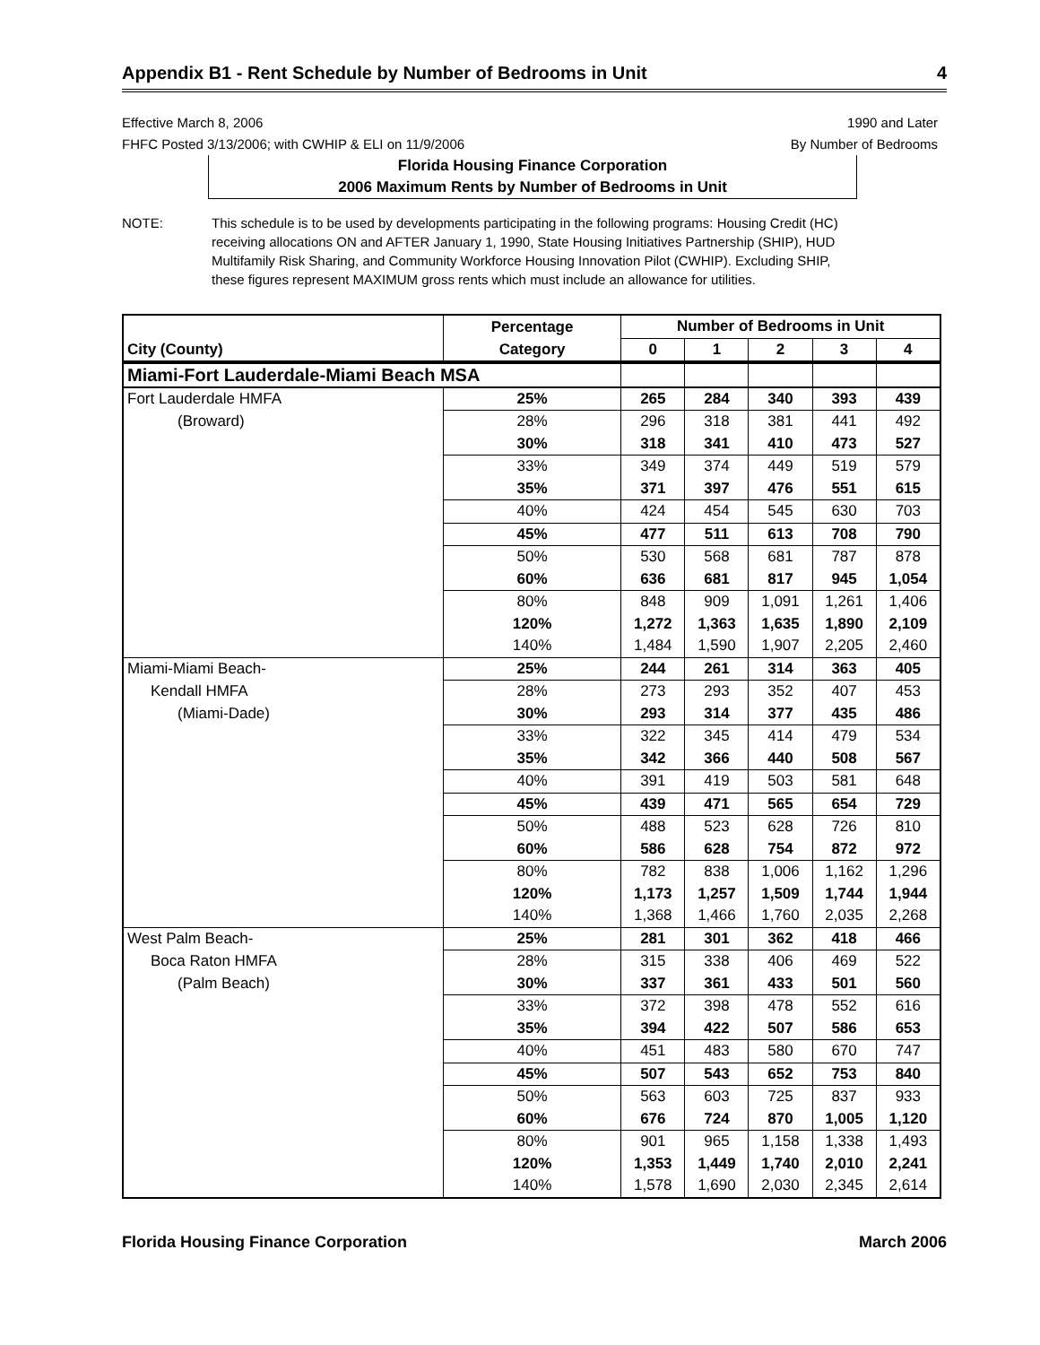Appendix B1 - Rent Schedule by Number of Bedrooms in Unit 4
Effective March 8, 2006
FHFC Posted 3/13/2006; with CWHIP & ELI on 11/9/2006
1990 and Later
By Number of Bedrooms
Florida Housing Finance Corporation
2006 Maximum Rents by Number of Bedrooms in Unit
NOTE: This schedule is to be used by developments participating in the following programs: Housing Credit (HC) receiving allocations ON and AFTER January 1, 1990, State Housing Initiatives Partnership (SHIP), HUD Multifamily Risk Sharing, and Community Workforce Housing Innovation Pilot (CWHIP). Excluding SHIP, these figures represent MAXIMUM gross rents which must include an allowance for utilities.
| | Percentage | Number of Bedrooms in Unit | | | | |
| --- | --- | --- | --- | --- | --- | --- |
| City (County) | Category | 0 | 1 | 2 | 3 | 4 |
| Miami-Fort Lauderdale-Miami Beach MSA | | | | | | |
| Fort Lauderdale HMFA | 25% | 265 | 284 | 340 | 393 | 439 |
| (Broward) | 28% | 296 | 318 | 381 | 441 | 492 |
| | 30% | 318 | 341 | 410 | 473 | 527 |
| | 33% | 349 | 374 | 449 | 519 | 579 |
| | 35% | 371 | 397 | 476 | 551 | 615 |
| | 40% | 424 | 454 | 545 | 630 | 703 |
| | 45% | 477 | 511 | 613 | 708 | 790 |
| | 50% | 530 | 568 | 681 | 787 | 878 |
| | 60% | 636 | 681 | 817 | 945 | 1,054 |
| | 80% | 848 | 909 | 1,091 | 1,261 | 1,406 |
| | 120% | 1,272 | 1,363 | 1,635 | 1,890 | 2,109 |
| | 140% | 1,484 | 1,590 | 1,907 | 2,205 | 2,460 |
| Miami-Miami Beach- | 25% | 244 | 261 | 314 | 363 | 405 |
| Kendall HMFA | 28% | 273 | 293 | 352 | 407 | 453 |
| (Miami-Dade) | 30% | 293 | 314 | 377 | 435 | 486 |
| | 33% | 322 | 345 | 414 | 479 | 534 |
| | 35% | 342 | 366 | 440 | 508 | 567 |
| | 40% | 391 | 419 | 503 | 581 | 648 |
| | 45% | 439 | 471 | 565 | 654 | 729 |
| | 50% | 488 | 523 | 628 | 726 | 810 |
| | 60% | 586 | 628 | 754 | 872 | 972 |
| | 80% | 782 | 838 | 1,006 | 1,162 | 1,296 |
| | 120% | 1,173 | 1,257 | 1,509 | 1,744 | 1,944 |
| | 140% | 1,368 | 1,466 | 1,760 | 2,035 | 2,268 |
| West Palm Beach- | 25% | 281 | 301 | 362 | 418 | 466 |
| Boca Raton HMFA | 28% | 315 | 338 | 406 | 469 | 522 |
| (Palm Beach) | 30% | 337 | 361 | 433 | 501 | 560 |
| | 33% | 372 | 398 | 478 | 552 | 616 |
| | 35% | 394 | 422 | 507 | 586 | 653 |
| | 40% | 451 | 483 | 580 | 670 | 747 |
| | 45% | 507 | 543 | 652 | 753 | 840 |
| | 50% | 563 | 603 | 725 | 837 | 933 |
| | 60% | 676 | 724 | 870 | 1,005 | 1,120 |
| | 80% | 901 | 965 | 1,158 | 1,338 | 1,493 |
| | 120% | 1,353 | 1,449 | 1,740 | 2,010 | 2,241 |
| | 140% | 1,578 | 1,690 | 2,030 | 2,345 | 2,614 |
Florida Housing Finance Corporation March 2006